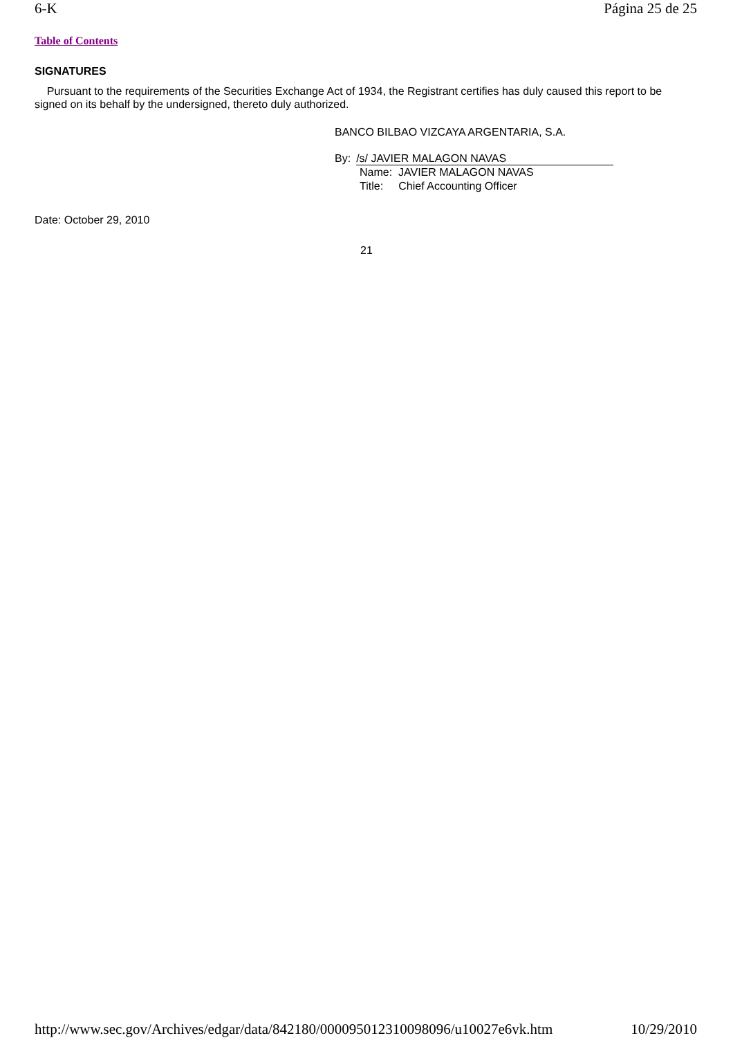6-K Página 25 de 25
Table of Contents
SIGNATURES
Pursuant to the requirements of the Securities Exchange Act of 1934, the Registrant certifies has duly caused this report to be signed on its behalf by the undersigned, thereto duly authorized.
BANCO BILBAO VIZCAYA ARGENTARIA, S.A.
By: /s/ JAVIER MALAGON NAVAS
Name: JAVIER MALAGON NAVAS
Title: Chief Accounting Officer
Date: October 29, 2010
21
http://www.sec.gov/Archives/edgar/data/842180/000095012310098096/u10027e6vk.htm 10/29/2010